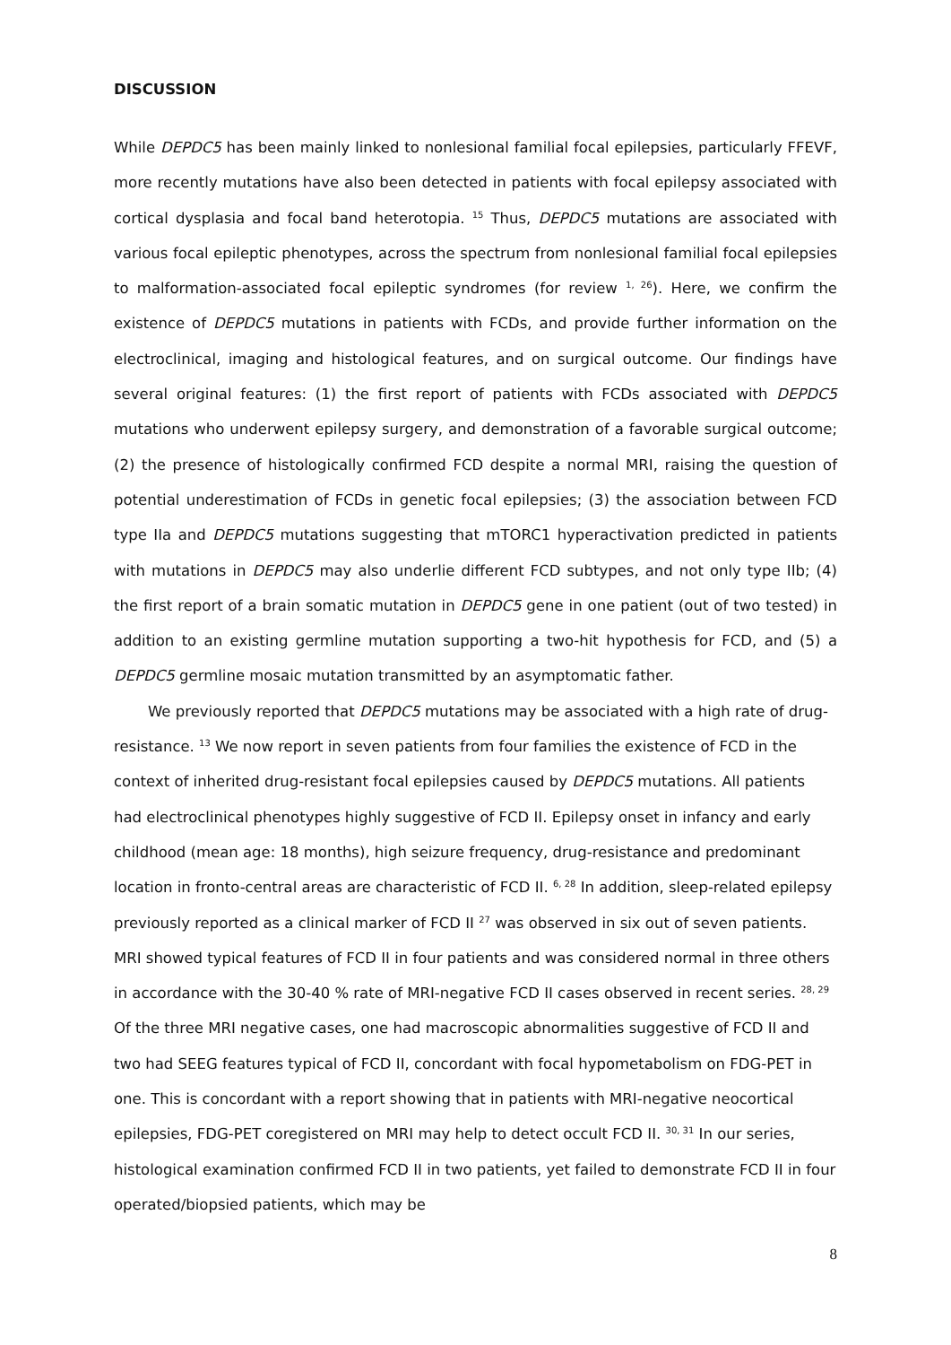DISCUSSION
While DEPDC5 has been mainly linked to nonlesional familial focal epilepsies, particularly FFEVF, more recently mutations have also been detected in patients with focal epilepsy associated with cortical dysplasia and focal band heterotopia. <sup>15</sup> Thus, DEPDC5 mutations are associated with various focal epileptic phenotypes, across the spectrum from nonlesional familial focal epilepsies to malformation-associated focal epileptic syndromes (for review <sup>1, 26</sup>). Here, we confirm the existence of DEPDC5 mutations in patients with FCDs, and provide further information on the electroclinical, imaging and histological features, and on surgical outcome. Our findings have several original features: (1) the first report of patients with FCDs associated with DEPDC5 mutations who underwent epilepsy surgery, and demonstration of a favorable surgical outcome; (2) the presence of histologically confirmed FCD despite a normal MRI, raising the question of potential underestimation of FCDs in genetic focal epilepsies; (3) the association between FCD type IIa and DEPDC5 mutations suggesting that mTORC1 hyperactivation predicted in patients with mutations in DEPDC5 may also underlie different FCD subtypes, and not only type IIb; (4) the first report of a brain somatic mutation in DEPDC5 gene in one patient (out of two tested) in addition to an existing germline mutation supporting a two-hit hypothesis for FCD, and (5) a DEPDC5 germline mosaic mutation transmitted by an asymptomatic father.
We previously reported that DEPDC5 mutations may be associated with a high rate of drug-resistance. <sup>13</sup> We now report in seven patients from four families the existence of FCD in the context of inherited drug-resistant focal epilepsies caused by DEPDC5 mutations. All patients had electroclinical phenotypes highly suggestive of FCD II. Epilepsy onset in infancy and early childhood (mean age: 18 months), high seizure frequency, drug-resistance and predominant location in fronto-central areas are characteristic of FCD II. <sup>6, 28</sup> In addition, sleep-related epilepsy previously reported as a clinical marker of FCD II <sup>27</sup> was observed in six out of seven patients. MRI showed typical features of FCD II in four patients and was considered normal in three others in accordance with the 30-40 % rate of MRI-negative FCD II cases observed in recent series. <sup>28, 29</sup> Of the three MRI negative cases, one had macroscopic abnormalities suggestive of FCD II and two had SEEG features typical of FCD II, concordant with focal hypometabolism on FDG-PET in one. This is concordant with a report showing that in patients with MRI-negative neocortical epilepsies, FDG-PET coregistered on MRI may help to detect occult FCD II. <sup>30, 31</sup> In our series, histological examination confirmed FCD II in two patients, yet failed to demonstrate FCD II in four operated/biopsied patients, which may be
8